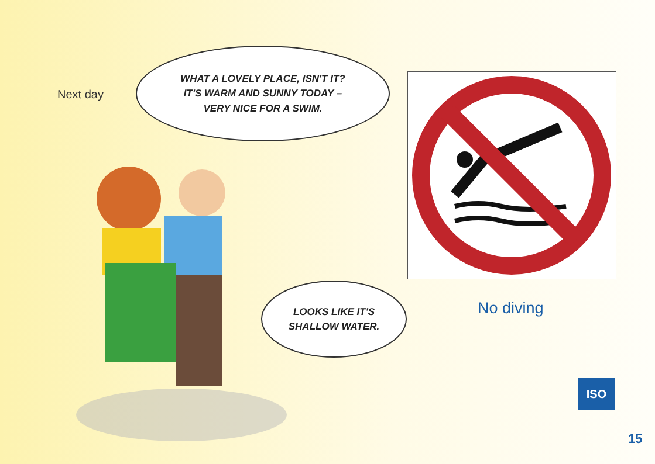Next day
WHAT A LOVELY PLACE, ISN'T IT?
IT'S WARM AND SUNNY TODAY –
VERY NICE FOR A SWIM.
LOOKS LIKE IT'S
SHALLOW WATER.
No diving
ISO
15